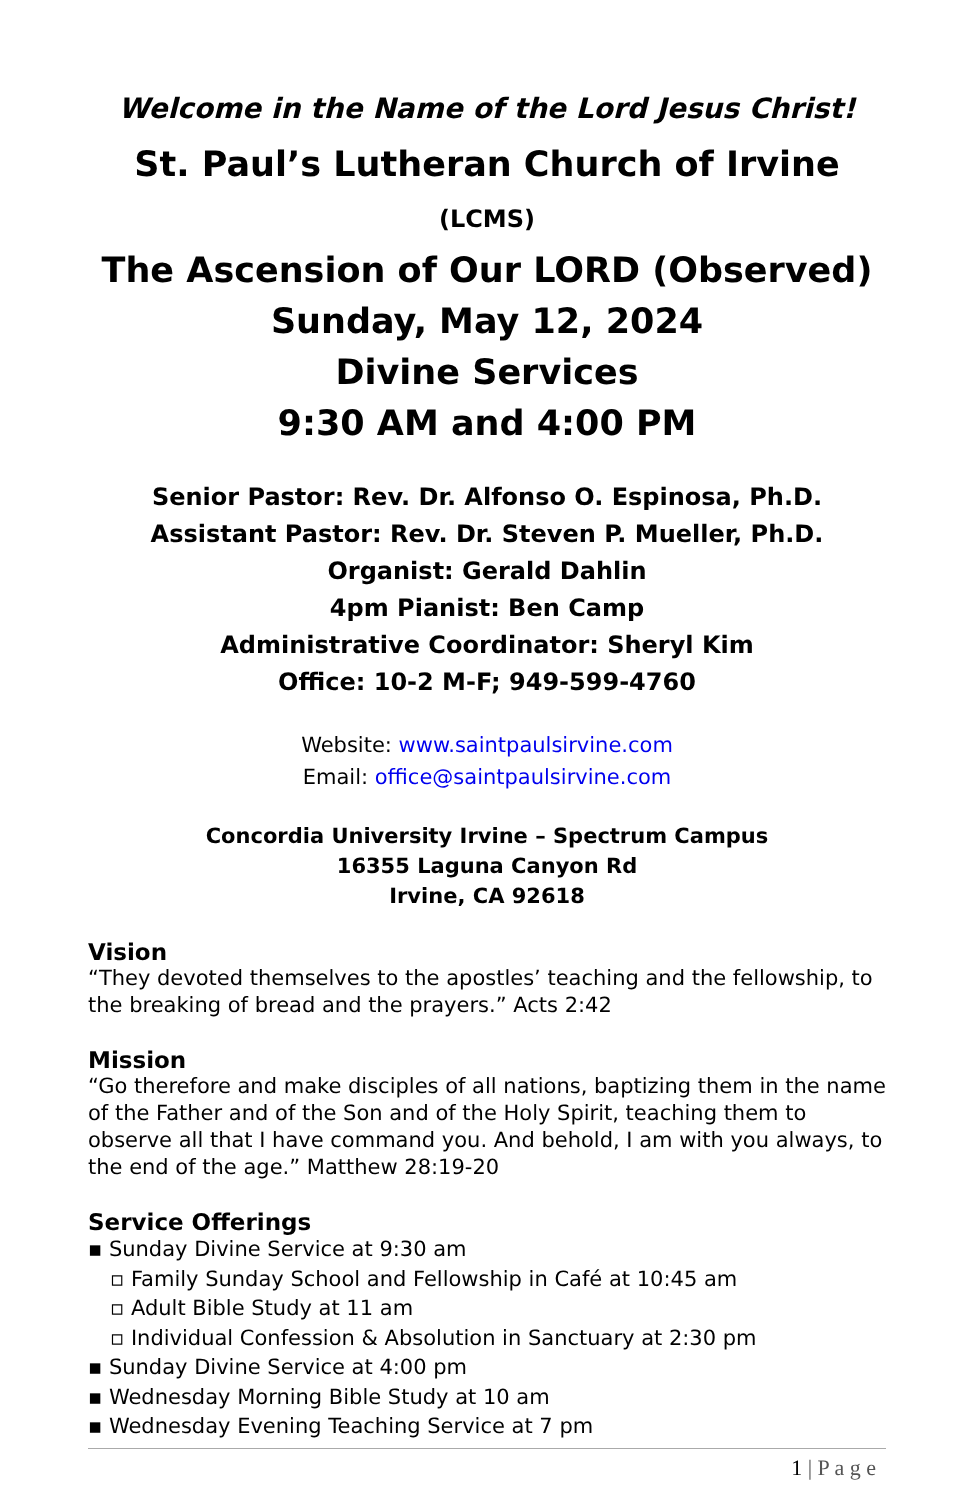Welcome in the Name of the Lord Jesus Christ!
St. Paul’s Lutheran Church of Irvine (LCMS)
The Ascension of Our LORD (Observed)
Sunday, May 12, 2024
Divine Services
9:30 AM and 4:00 PM
Senior Pastor: Rev. Dr. Alfonso O. Espinosa, Ph.D.
Assistant Pastor: Rev. Dr. Steven P. Mueller, Ph.D.
Organist: Gerald Dahlin
4pm Pianist: Ben Camp
Administrative Coordinator: Sheryl Kim
Office: 10-2 M-F; 949-599-4760
Website: www.saintpaulsirvine.com
Email: office@saintpaulsirvine.com
Concordia University Irvine – Spectrum Campus
16355 Laguna Canyon Rd
Irvine, CA 92618
Vision
“They devoted themselves to the apostles’ teaching and the fellowship, to the breaking of bread and the prayers.” Acts 2:42
Mission
“Go therefore and make disciples of all nations, baptizing them in the name of the Father and of the Son and of the Holy Spirit, teaching them to observe all that I have command you. And behold, I am with you always, to the end of the age.” Matthew 28:19-20
Service Offerings
▪ Sunday Divine Service at 9:30 am
▫ Family Sunday School and Fellowship in Café at 10:45 am
▫ Adult Bible Study at 11 am
▫ Individual Confession & Absolution in Sanctuary at 2:30 pm
▪ Sunday Divine Service at 4:00 pm
▪ Wednesday Morning Bible Study at 10 am
▪ Wednesday Evening Teaching Service at 7 pm
1 | P a g e